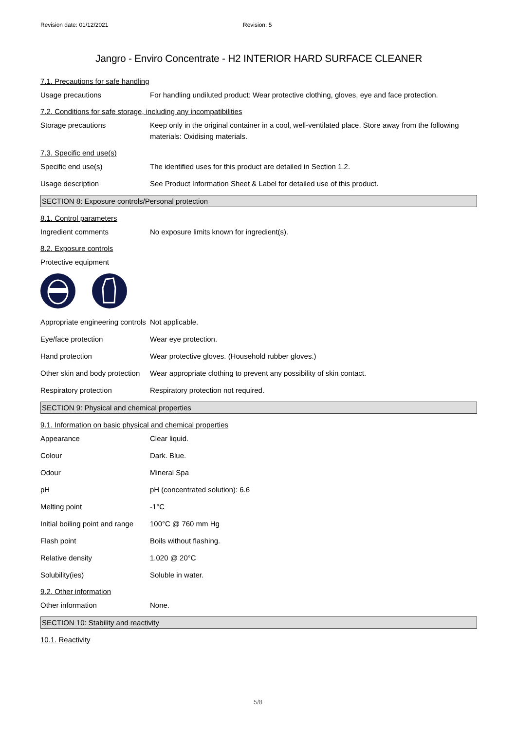Revision date: 01/12/2021 Revision: 5
Jangro - Enviro Concentrate - H2 INTERIOR HARD SURFACE CLEANER
7.1. Precautions for safe handling
Usage precautions For handling undiluted product: Wear protective clothing, gloves, eye and face protection.
7.2. Conditions for safe storage, including any incompatibilities
Storage precautions Keep only in the original container in a cool, well-ventilated place. Store away from the following materials: Oxidising materials.
7.3. Specific end use(s)
Specific end use(s) The identified uses for this product are detailed in Section 1.2.
Usage description See Product Information Sheet & Label for detailed use of this product.
SECTION 8: Exposure controls/Personal protection
8.1. Control parameters
Ingredient comments No exposure limits known for ingredient(s).
8.2. Exposure controls
Protective equipment
Appropriate engineering controls
Not applicable.
Eye/face protection Wear eye protection.
Hand protection Wear protective gloves. (Household rubber gloves.)
Other skin and body protection
Wear appropriate clothing to prevent any possibility of skin contact.
Respiratory protection Respiratory protection not required.
SECTION 9: Physical and chemical properties
9.1. Information on basic physical and chemical properties
Appearance Clear liquid.
Colour Dark. Blue.
Odour Mineral Spa
pH pH (concentrated solution): 6.6
Melting point -1°C
Initial boiling point and range
100°C @ 760 mm Hg
Flash point Boils without flashing.
Relative density 1.020 @ 20°C
Solubility(ies) Soluble in water.
9.2. Other information
Other information None.
SECTION 10: Stability and reactivity
10.1. Reactivity
5/8